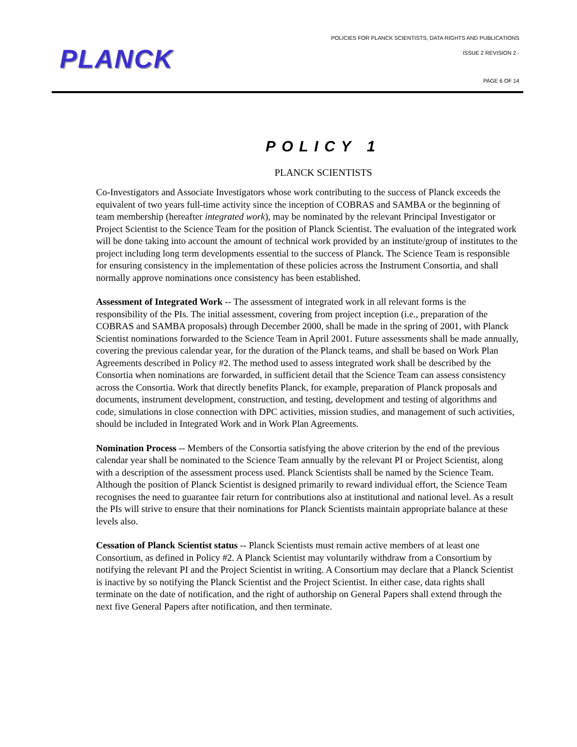PLANCK
POLICIES FOR PLANCK SCIENTISTS, DATA RIGHTS AND PUBLICATIONS
ISSUE 2 REVISION 2 -
PAGE 6 OF 14
POLICY 1
PLANCK SCIENTISTS
Co-Investigators and Associate Investigators whose work contributing to the success of Planck exceeds the equivalent of two years full-time activity since the inception of COBRAS and SAMBA or the beginning of team membership (hereafter integrated work), may be nominated by the relevant Principal Investigator or Project Scientist to the Science Team for the position of Planck Scientist. The evaluation of the integrated work will be done taking into account the amount of technical work provided by an institute/group of institutes to the project including long term developments essential to the success of Planck. The Science Team is responsible for ensuring consistency in the implementation of these policies across the Instrument Consortia, and shall normally approve nominations once consistency has been established.
Assessment of Integrated Work -- The assessment of integrated work in all relevant forms is the responsibility of the PIs. The initial assessment, covering from project inception (i.e., preparation of the COBRAS and SAMBA proposals) through December 2000, shall be made in the spring of 2001, with Planck Scientist nominations forwarded to the Science Team in April 2001. Future assessments shall be made annually, covering the previous calendar year, for the duration of the Planck teams, and shall be based on Work Plan Agreements described in Policy #2. The method used to assess integrated work shall be described by the Consortia when nominations are forwarded, in sufficient detail that the Science Team can assess consistency across the Consortia. Work that directly benefits Planck, for example, preparation of Planck proposals and documents, instrument development, construction, and testing, development and testing of algorithms and code, simulations in close connection with DPC activities, mission studies, and management of such activities, should be included in Integrated Work and in Work Plan Agreements.
Nomination Process -- Members of the Consortia satisfying the above criterion by the end of the previous calendar year shall be nominated to the Science Team annually by the relevant PI or Project Scientist, along with a description of the assessment process used. Planck Scientists shall be named by the Science Team. Although the position of Planck Scientist is designed primarily to reward individual effort, the Science Team recognises the need to guarantee fair return for contributions also at institutional and national level. As a result the PIs will strive to ensure that their nominations for Planck Scientists maintain appropriate balance at these levels also.
Cessation of Planck Scientist status -- Planck Scientists must remain active members of at least one Consortium, as defined in Policy #2. A Planck Scientist may voluntarily withdraw from a Consortium by notifying the relevant PI and the Project Scientist in writing. A Consortium may declare that a Planck Scientist is inactive by so notifying the Planck Scientist and the Project Scientist. In either case, data rights shall terminate on the date of notification, and the right of authorship on General Papers shall extend through the next five General Papers after notification, and then terminate.